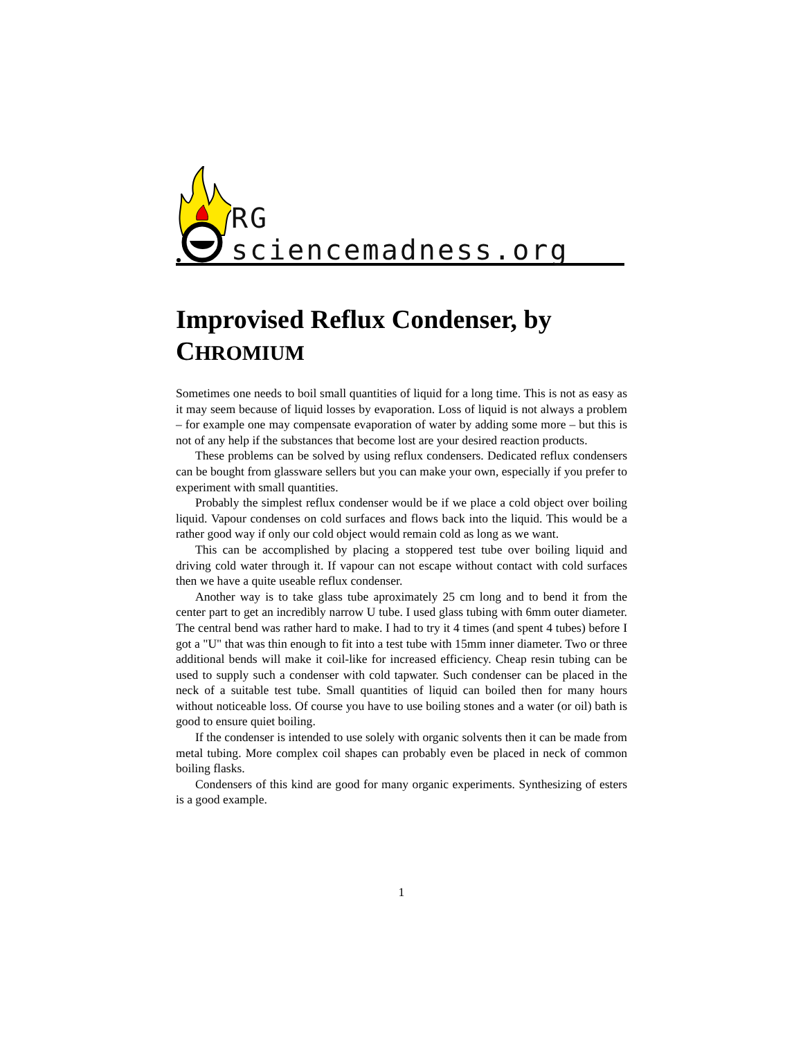RG sciencemadness.org
Improvised Reflux Condenser, by CHROMIUM
Sometimes one needs to boil small quantities of liquid for a long time. This is not as easy as it may seem because of liquid losses by evaporation. Loss of liquid is not always a problem – for example one may compensate evaporation of water by adding some more – but this is not of any help if the substances that become lost are your desired reaction products.
These problems can be solved by using reflux condensers. Dedicated reflux condensers can be bought from glassware sellers but you can make your own, especially if you prefer to experiment with small quantities.
Probably the simplest reflux condenser would be if we place a cold object over boiling liquid. Vapour condenses on cold surfaces and flows back into the liquid. This would be a rather good way if only our cold object would remain cold as long as we want.
This can be accomplished by placing a stoppered test tube over boiling liquid and driving cold water through it. If vapour can not escape without contact with cold surfaces then we have a quite useable reflux condenser.
Another way is to take glass tube aproximately 25 cm long and to bend it from the center part to get an incredibly narrow U tube. I used glass tubing with 6mm outer diameter. The central bend was rather hard to make. I had to try it 4 times (and spent 4 tubes) before I got a "U" that was thin enough to fit into a test tube with 15mm inner diameter. Two or three additional bends will make it coil-like for increased efficiency. Cheap resin tubing can be used to supply such a condenser with cold tapwater. Such condenser can be placed in the neck of a suitable test tube. Small quantities of liquid can boiled then for many hours without noticeable loss. Of course you have to use boiling stones and a water (or oil) bath is good to ensure quiet boiling.
If the condenser is intended to use solely with organic solvents then it can be made from metal tubing. More complex coil shapes can probably even be placed in neck of common boiling flasks.
Condensers of this kind are good for many organic experiments. Synthesizing of esters is a good example.
1